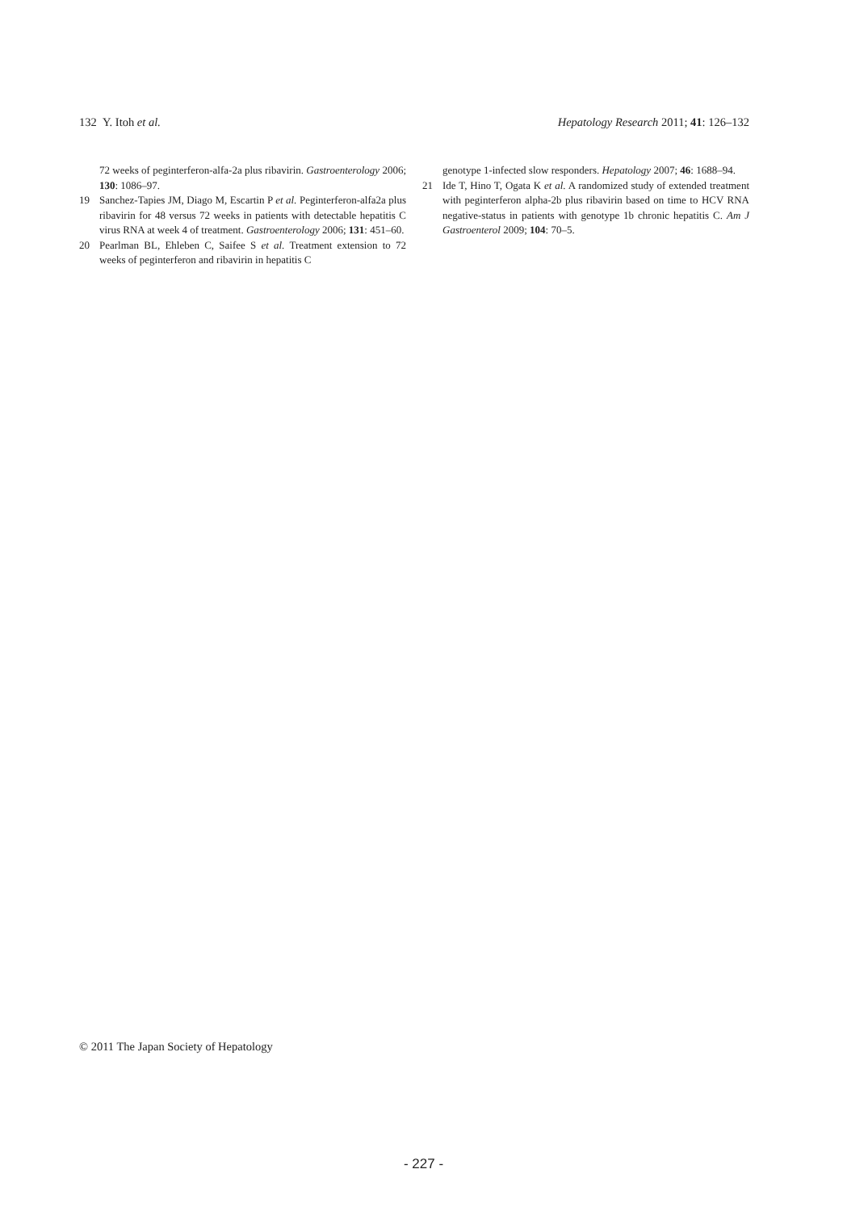132 Y. Itoh et al. Hepatology Research 2011; 41: 126–132
72 weeks of peginterferon-alfa-2a plus ribavirin. Gastroenterology 2006; 130: 1086–97.
19 Sanchez-Tapies JM, Diago M, Escartin P et al. Peginterferon-alfa2a plus ribavirin for 48 versus 72 weeks in patients with detectable hepatitis C virus RNA at week 4 of treatment. Gastroenterology 2006; 131: 451–60.
20 Pearlman BL, Ehleben C, Saifee S et al. Treatment extension to 72 weeks of peginterferon and ribavirin in hepatitis C
genotype 1-infected slow responders. Hepatology 2007; 46: 1688–94.
21 Ide T, Hino T, Ogata K et al. A randomized study of extended treatment with peginterferon alpha-2b plus ribavirin based on time to HCV RNA negative-status in patients with genotype 1b chronic hepatitis C. Am J Gastroenterol 2009; 104: 70–5.
© 2011 The Japan Society of Hepatology
- 227 -